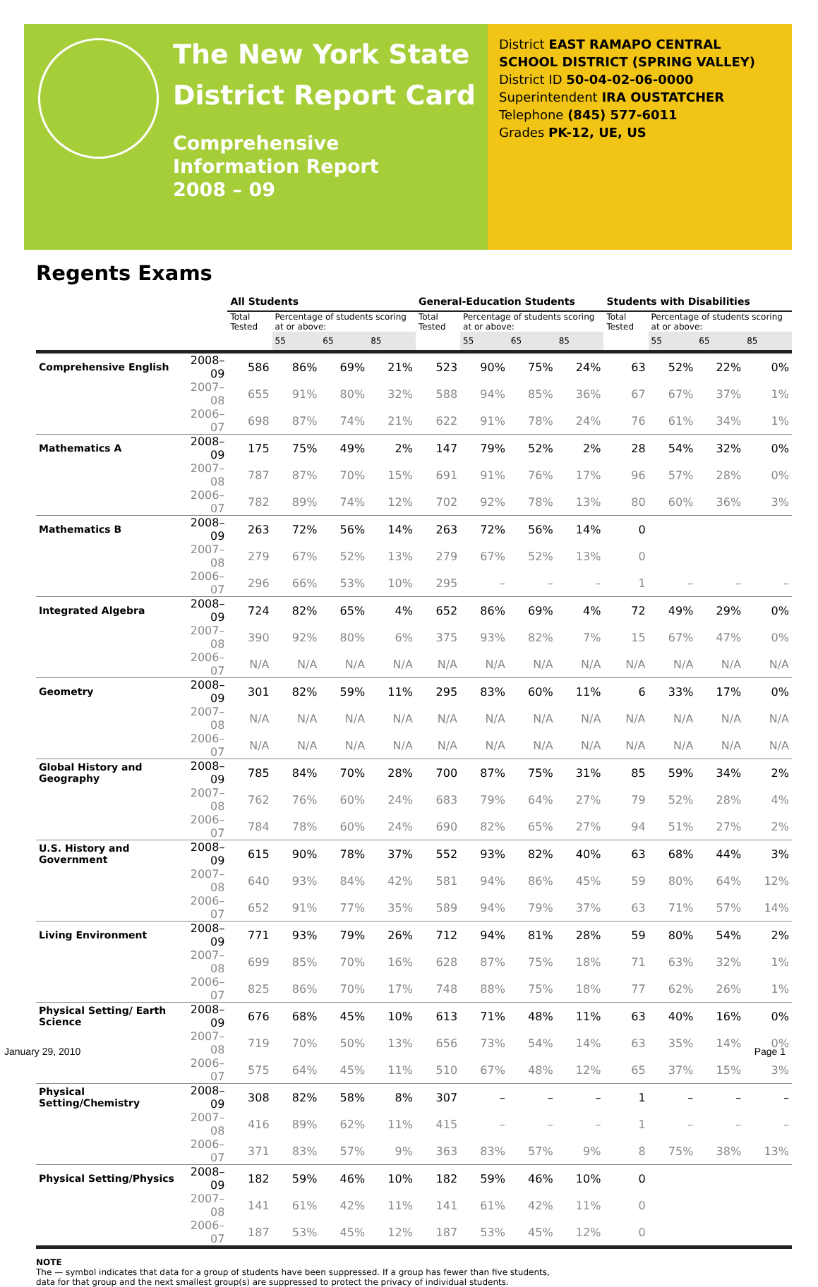The New York State
District Report Card
Comprehensive
Information Report
2008 – 09
District EAST RAMAPO CENTRAL SCHOOL DISTRICT (SPRING VALLEY)
District ID 50-04-02-06-0000
Superintendent IRA OUSTATCHER
Telephone (845) 577-6011
Grades PK-12, UE, US
Regents Exams
| | | All Students | | | | General-Education Students | | | | Students with Disabilities | | | |
| --- | --- | --- | --- | --- | --- | --- | --- | --- | --- | --- | --- | --- | --- |
| | | Total Tested | Percentage of students scoring at or above: | | | Total Tested | Percentage of students scoring at or above: | | | Total Tested | Percentage of students scoring at or above: | | |
| | | | 55 | 65 | 85 | | 55 | 65 | 85 | | 55 | 65 | 85 |
| Comprehensive English | 2008–09 | 586 | 86% | 69% | 21% | 523 | 90% | 75% | 24% | 63 | 52% | 22% | 0% |
| | 2007–08 | 655 | 91% | 80% | 32% | 588 | 94% | 85% | 36% | 67 | 67% | 37% | 1% |
| | 2006–07 | 698 | 87% | 74% | 21% | 622 | 91% | 78% | 24% | 76 | 61% | 34% | 1% |
| Mathematics A | 2008–09 | 175 | 75% | 49% | 2% | 147 | 79% | 52% | 2% | 28 | 54% | 32% | 0% |
| | 2007–08 | 787 | 87% | 70% | 15% | 691 | 91% | 76% | 17% | 96 | 57% | 28% | 0% |
| | 2006–07 | 782 | 89% | 74% | 12% | 702 | 92% | 78% | 13% | 80 | 60% | 36% | 3% |
| Mathematics B | 2008–09 | 263 | 72% | 56% | 14% | 263 | 72% | 56% | 14% | 0 | | | |
| | 2007–08 | 279 | 67% | 52% | 13% | 279 | 67% | 52% | 13% | 0 | | | |
| | 2006–07 | 296 | 66% | 53% | 10% | 295 | – | – | – | 1 | – | – | – |
| Integrated Algebra | 2008–09 | 724 | 82% | 65% | 4% | 652 | 86% | 69% | 4% | 72 | 49% | 29% | 0% |
| | 2007–08 | 390 | 92% | 80% | 6% | 375 | 93% | 82% | 7% | 15 | 67% | 47% | 0% |
| | 2006–07 | N/A | N/A | N/A | N/A | N/A | N/A | N/A | N/A | N/A | N/A | N/A | N/A |
| Geometry | 2008–09 | 301 | 82% | 59% | 11% | 295 | 83% | 60% | 11% | 6 | 33% | 17% | 0% |
| | 2007–08 | N/A | N/A | N/A | N/A | N/A | N/A | N/A | N/A | N/A | N/A | N/A | N/A |
| | 2006–07 | N/A | N/A | N/A | N/A | N/A | N/A | N/A | N/A | N/A | N/A | N/A | N/A |
| Global History and Geography | 2008–09 | 785 | 84% | 70% | 28% | 700 | 87% | 75% | 31% | 85 | 59% | 34% | 2% |
| | 2007–08 | 762 | 76% | 60% | 24% | 683 | 79% | 64% | 27% | 79 | 52% | 28% | 4% |
| | 2006–07 | 784 | 78% | 60% | 24% | 690 | 82% | 65% | 27% | 94 | 51% | 27% | 2% |
| U.S. History and Government | 2008–09 | 615 | 90% | 78% | 37% | 552 | 93% | 82% | 40% | 63 | 68% | 44% | 3% |
| | 2007–08 | 640 | 93% | 84% | 42% | 581 | 94% | 86% | 45% | 59 | 80% | 64% | 12% |
| | 2006–07 | 652 | 91% | 77% | 35% | 589 | 94% | 79% | 37% | 63 | 71% | 57% | 14% |
| Living Environment | 2008–09 | 771 | 93% | 79% | 26% | 712 | 94% | 81% | 28% | 59 | 80% | 54% | 2% |
| | 2007–08 | 699 | 85% | 70% | 16% | 628 | 87% | 75% | 18% | 71 | 63% | 32% | 1% |
| | 2006–07 | 825 | 86% | 70% | 17% | 748 | 88% | 75% | 18% | 77 | 62% | 26% | 1% |
| Physical Setting/ Earth Science | 2008–09 | 676 | 68% | 45% | 10% | 613 | 71% | 48% | 11% | 63 | 40% | 16% | 0% |
| | 2007–08 | 719 | 70% | 50% | 13% | 656 | 73% | 54% | 14% | 63 | 35% | 14% | 0% |
| | 2006–07 | 575 | 64% | 45% | 11% | 510 | 67% | 48% | 12% | 65 | 37% | 15% | 3% |
| Physical Setting/Chemistry | 2008–09 | 308 | 82% | 58% | 8% | 307 | – | – | – | 1 | – | – | – |
| | 2007–08 | 416 | 89% | 62% | 11% | 415 | – | – | – | 1 | – | – | – |
| | 2006–07 | 371 | 83% | 57% | 9% | 363 | 83% | 57% | 9% | 8 | 75% | 38% | 13% |
| Physical Setting/Physics | 2008–09 | 182 | 59% | 46% | 10% | 182 | 59% | 46% | 10% | 0 | | | |
| | 2007–08 | 141 | 61% | 42% | 11% | 141 | 61% | 42% | 11% | 0 | | | |
| | 2006–07 | 187 | 53% | 45% | 12% | 187 | 53% | 45% | 12% | 0 | | | |
NOTE
The — symbol indicates that data for a group of students have been suppressed. If a group has fewer than five students,
data for that group and the next smallest group(s) are suppressed to protect the privacy of individual students.
January 29, 2010 Page 1